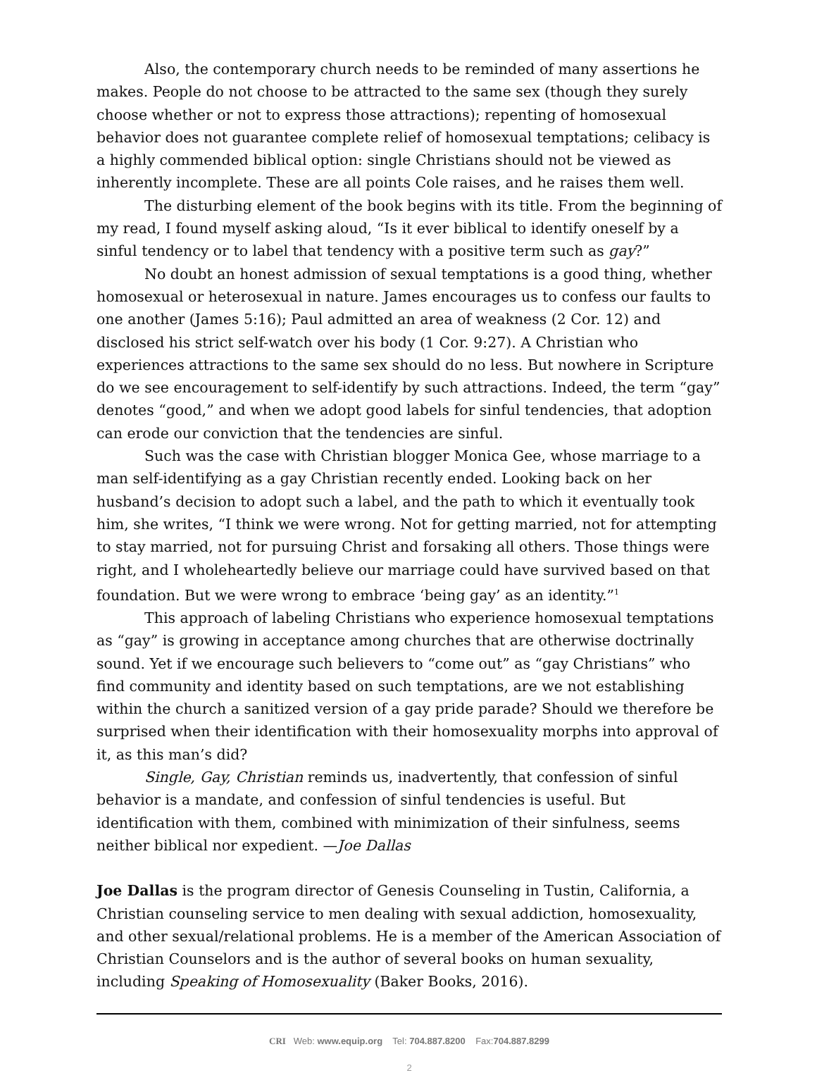Also, the contemporary church needs to be reminded of many assertions he makes. People do not choose to be attracted to the same sex (though they surely choose whether or not to express those attractions); repenting of homosexual behavior does not guarantee complete relief of homosexual temptations; celibacy is a highly commended biblical option: single Christians should not be viewed as inherently incomplete. These are all points Cole raises, and he raises them well.
The disturbing element of the book begins with its title. From the beginning of my read, I found myself asking aloud, “Is it ever biblical to identify oneself by a sinful tendency or to label that tendency with a positive term such as gay?”
No doubt an honest admission of sexual temptations is a good thing, whether homosexual or heterosexual in nature. James encourages us to confess our faults to one another (James 5:16); Paul admitted an area of weakness (2 Cor. 12) and disclosed his strict self-watch over his body (1 Cor. 9:27). A Christian who experiences attractions to the same sex should do no less. But nowhere in Scripture do we see encouragement to self-identify by such attractions. Indeed, the term “gay” denotes “good,” and when we adopt good labels for sinful tendencies, that adoption can erode our conviction that the tendencies are sinful.
Such was the case with Christian blogger Monica Gee, whose marriage to a man self-identifying as a gay Christian recently ended. Looking back on her husband’s decision to adopt such a label, and the path to which it eventually took him, she writes, “I think we were wrong. Not for getting married, not for attempting to stay married, not for pursuing Christ and forsaking all others. Those things were right, and I wholeheartedly believe our marriage could have survived based on that foundation. But we were wrong to embrace ‘being gay’ as an identity.”<sup>1</sup>
This approach of labeling Christians who experience homosexual temptations as “gay” is growing in acceptance among churches that are otherwise doctrinally sound. Yet if we encourage such believers to “come out” as “gay Christians” who find community and identity based on such temptations, are we not establishing within the church a sanitized version of a gay pride parade? Should we therefore be surprised when their identification with their homosexuality morphs into approval of it, as this man’s did?
Single, Gay, Christian reminds us, inadvertently, that confession of sinful behavior is a mandate, and confession of sinful tendencies is useful. But identification with them, combined with minimization of their sinfulness, seems neither biblical nor expedient. —Joe Dallas
Joe Dallas is the program director of Genesis Counseling in Tustin, California, a Christian counseling service to men dealing with sexual addiction, homosexuality, and other sexual/relational problems. He is a member of the American Association of Christian Counselors and is the author of several books on human sexuality, including Speaking of Homosexuality (Baker Books, 2016).
CRI Web: www.equip.org Tel: 704.887.8200 Fax:704.887.8299
2